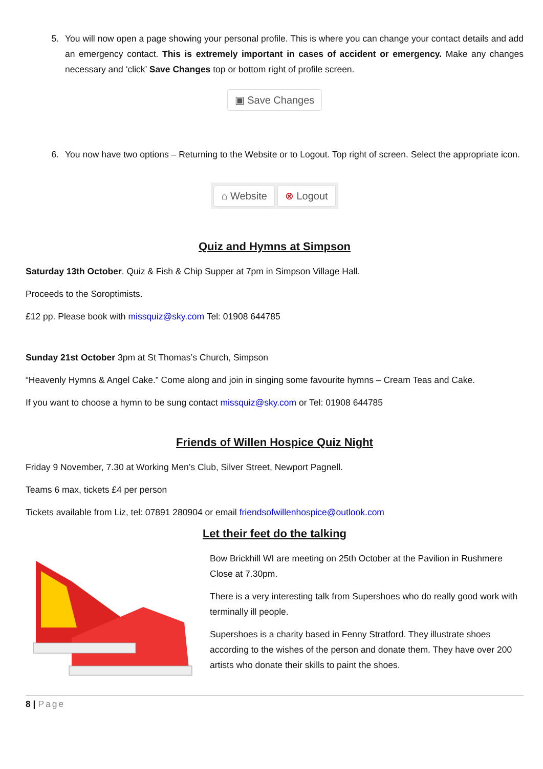5. You will now open a page showing your personal profile. This is where you can change your contact details and add an emergency contact. This is extremely important in cases of accident or emergency. Make any changes necessary and ‘click’ Save Changes top or bottom right of profile screen.
▣ Save Changes
6. You now have two options – Returning to the Website or to Logout. Top right of screen. Select the appropriate icon.
⌂ Website ⊗ Logout
Quiz and Hymns at Simpson
Saturday 13th October. Quiz & Fish & Chip Supper at 7pm in Simpson Village Hall.
Proceeds to the Soroptimists.
£12 pp. Please book with missquiz@sky.com Tel: 01908 644785
Sunday 21st October 3pm at St Thomas’s Church, Simpson
“Heavenly Hymns & Angel Cake.” Come along and join in singing some favourite hymns – Cream Teas and Cake.
If you want to choose a hymn to be sung contact missquiz@sky.com or Tel: 01908 644785
Friends of Willen Hospice Quiz Night
Friday 9 November, 7.30 at Working Men’s Club, Silver Street, Newport Pagnell.
Teams 6 max, tickets £4 per person
Tickets available from Liz, tel: 07891 280904 or email friendsofwillenhospice@outlook.com
Let their feet do the talking
Bow Brickhill WI are meeting on 25th October at the Pavilion in Rushmere Close at 7.30pm.
There is a very interesting talk from Supershoes who do really good work with terminally ill people.
Supershoes is a charity based in Fenny Stratford. They illustrate shoes according to the wishes of the person and donate them. They have over 200 artists who donate their skills to paint the shoes.
8 | Page